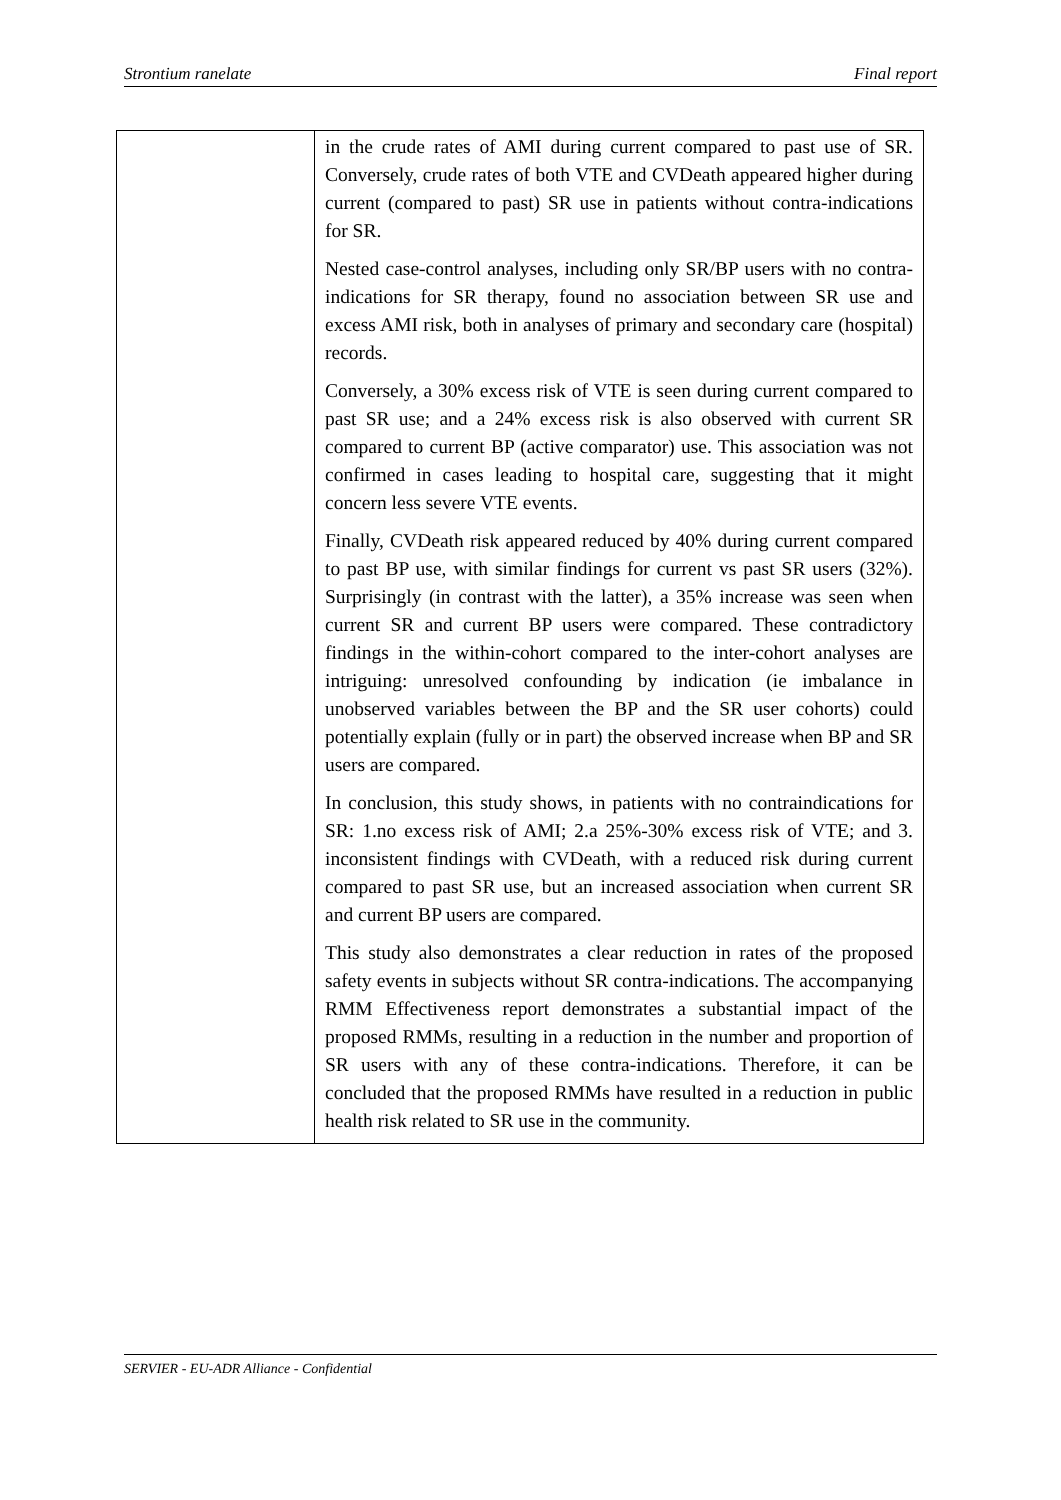Strontium ranelate Final report
| | in the crude rates of AMI during current compared to past use of SR. Conversely, crude rates of both VTE and CVDeath appeared higher during current (compared to past) SR use in patients without contra-indications for SR. Nested case-control analyses, including only SR/BP users with no contra-indications for SR therapy, found no association between SR use and excess AMI risk, both in analyses of primary and secondary care (hospital) records. Conversely, a 30% excess risk of VTE is seen during current compared to past SR use; and a 24% excess risk is also observed with current SR compared to current BP (active comparator) use. This association was not confirmed in cases leading to hospital care, suggesting that it might concern less severe VTE events. Finally, CVDeath risk appeared reduced by 40% during current compared to past BP use, with similar findings for current vs past SR users (32%). Surprisingly (in contrast with the latter), a 35% increase was seen when current SR and current BP users were compared. These contradictory findings in the within-cohort compared to the inter-cohort analyses are intriguing: unresolved confounding by indication (ie imbalance in unobserved variables between the BP and the SR user cohorts) could potentially explain (fully or in part) the observed increase when BP and SR users are compared. In conclusion, this study shows, in patients with no contraindications for SR: 1.no excess risk of AMI; 2.a 25%-30% excess risk of VTE; and 3. inconsistent findings with CVDeath, with a reduced risk during current compared to past SR use, but an increased association when current SR and current BP users are compared. This study also demonstrates a clear reduction in rates of the proposed safety events in subjects without SR contra-indications. The accompanying RMM Effectiveness report demonstrates a substantial impact of the proposed RMMs, resulting in a reduction in the number and proportion of SR users with any of these contra-indications. Therefore, it can be concluded that the proposed RMMs have resulted in a reduction in public health risk related to SR use in the community. |
SERVIER - EU-ADR Alliance - Confidential